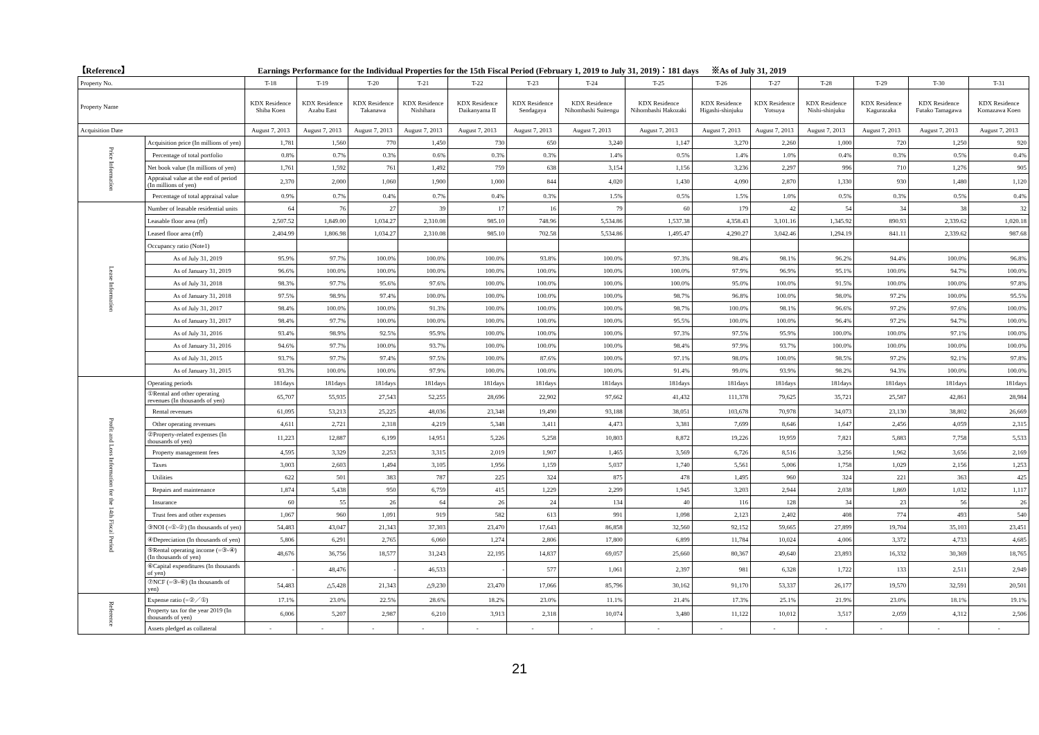【Reference】 Earnings Performance for the Individual Properties for the 15th Fiscal Period (February 1, 2019 to July 31, 2019)：181 days ※As of July 31, 2019
| Property No. | | T-18 | T-19 | T-20 | T-21 | T-22 | T-23 | T-24 | T-25 | T-26 | T-27 | T-28 | T-29 | T-30 | T-31 |
| Property Name | | KDX Residence Shiba Koen | KDX Residence Azabu East | KDX Residence Takanawa | KDX Residence Nishihara | KDX Residence Daikanyama II | KDX Residence Sendagaya | KDX Residence Nihombashi Suitengu | KDX Residence Nihombashi Hakozaki | KDX Residence Higashi-shinjuku | KDX Residence Yotsuya | KDX Residence Nishi-shinjuku | KDX Residence Kagurazaka | KDX Residence Futako Tamagawa | KDX Residence Komazawa Koen |
| Acquisition Date | | August 7, 2013 | August 7, 2013 | August 7, 2013 | August 7, 2013 | August 7, 2013 | August 7, 2013 | August 7, 2013 | August 7, 2013 | August 7, 2013 | August 7, 2013 | August 7, 2013 | August 7, 2013 | August 7, 2013 | August 7, 2013 |
| Price Information | Acquisition price (In millions of yen) | 1,781 | 1,560 | 770 | 1,450 | 730 | 650 | 3,240 | 1,147 | 3,270 | 2,260 | 1,000 | 720 | 1,250 | 920 |
| | Percentage of total portfolio | 0.8% | 0.7% | 0.3% | 0.6% | 0.3% | 0.3% | 1.4% | 0.5% | 1.4% | 1.0% | 0.4% | 0.3% | 0.5% | 0.4% |
| | Net book value (In millions of yen) | 1,761 | 1,592 | 761 | 1,492 | 759 | 638 | 3,154 | 1,156 | 3,236 | 2,297 | 996 | 710 | 1,276 | 905 |
| | Appraisal value at the end of period (In millions of yen) | 2,370 | 2,000 | 1,060 | 1,900 | 1,000 | 844 | 4,020 | 1,430 | 4,090 | 2,870 | 1,330 | 930 | 1,480 | 1,120 |
| | Percentage of total appraisal value | 0.9% | 0.7% | 0.4% | 0.7% | 0.4% | 0.3% | 1.5% | 0.5% | 1.5% | 1.0% | 0.5% | 0.3% | 0.5% | 0.4% |
| Lease Information | Number of leasable residential units | 64 | 76 | 27 | 39 | 17 | 16 | 79 | 60 | 179 | 42 | 54 | 34 | 38 | 32 |
| | Leasable floor area (㎡) | 2,507.52 | 1,849.00 | 1,034.27 | 2,310.08 | 985.10 | 748.96 | 5,534.86 | 1,537.38 | 4,358.43 | 3,101.16 | 1,345.92 | 890.93 | 2,339.62 | 1,020.18 |
| | Leased floor area (㎡) | 2,404.99 | 1,806.98 | 1,034.27 | 2,310.08 | 985.10 | 702.58 | 5,534.86 | 1,495.47 | 4,290.27 | 3,042.46 | 1,294.19 | 841.11 | 2,339.62 | 987.68 |
| | Occupancy ratio (Note1) | | | | | | | | | | | | | | |
| | As of July 31, 2019 | 95.9% | 97.7% | 100.0% | 100.0% | 100.0% | 93.8% | 100.0% | 97.3% | 98.4% | 98.1% | 96.2% | 94.4% | 100.0% | 96.8% |
| | As of January 31, 2019 | 96.6% | 100.0% | 100.0% | 100.0% | 100.0% | 100.0% | 100.0% | 100.0% | 97.9% | 96.9% | 95.1% | 100.0% | 94.7% | 100.0% |
| | As of July 31, 2018 | 98.3% | 97.7% | 95.6% | 97.6% | 100.0% | 100.0% | 100.0% | 100.0% | 95.0% | 100.0% | 91.5% | 100.0% | 100.0% | 97.8% |
| | As of January 31, 2018 | 97.5% | 98.9% | 97.4% | 100.0% | 100.0% | 100.0% | 100.0% | 98.7% | 96.8% | 100.0% | 98.0% | 97.2% | 100.0% | 95.5% |
| | As of July 31, 2017 | 98.4% | 100.0% | 100.0% | 91.3% | 100.0% | 100.0% | 100.0% | 98.7% | 100.0% | 98.1% | 96.6% | 97.2% | 97.6% | 100.0% |
| | As of January 31, 2017 | 98.4% | 97.7% | 100.0% | 100.0% | 100.0% | 100.0% | 100.0% | 95.5% | 100.0% | 100.0% | 96.4% | 97.2% | 94.7% | 100.0% |
| | As of July 31, 2016 | 93.4% | 98.9% | 92.5% | 95.9% | 100.0% | 100.0% | 100.0% | 97.3% | 97.5% | 95.9% | 100.0% | 100.0% | 97.1% | 100.0% |
| | As of January 31, 2016 | 94.6% | 97.7% | 100.0% | 93.7% | 100.0% | 100.0% | 100.0% | 98.4% | 97.9% | 93.7% | 100.0% | 100.0% | 100.0% | 100.0% |
| | As of July 31, 2015 | 93.7% | 97.7% | 97.4% | 97.5% | 100.0% | 87.6% | 100.0% | 97.1% | 98.0% | 100.0% | 98.5% | 97.2% | 92.1% | 97.8% |
| | As of January 31, 2015 | 93.3% | 100.0% | 100.0% | 97.9% | 100.0% | 100.0% | 100.0% | 91.4% | 99.0% | 93.9% | 98.2% | 94.3% | 100.0% | 100.0% |
| Profit and Loss Information for the 14th Fiscal Period | Operating periods | 181days | 181days | 181days | 181days | 181days | 181days | 181days | 181days | 181days | 181days | 181days | 181days | 181days | 181days |
| | ①Rental and other operating revenues (In thousands of yen) | 65,707 | 55,935 | 27,543 | 52,255 | 28,696 | 22,902 | 97,662 | 41,432 | 111,378 | 79,625 | 35,721 | 25,587 | 42,861 | 28,984 |
| | Rental revenues | 61,095 | 53,213 | 25,225 | 48,036 | 23,348 | 19,490 | 93,188 | 38,051 | 103,678 | 70,978 | 34,073 | 23,130 | 38,802 | 26,669 |
| | Other operating revenues | 4,611 | 2,721 | 2,318 | 4,219 | 5,348 | 3,411 | 4,473 | 3,381 | 7,699 | 8,646 | 1,647 | 2,456 | 4,059 | 2,315 |
| | ②Property-related expenses (In thousands of yen) | 11,223 | 12,887 | 6,199 | 14,951 | 5,226 | 5,258 | 10,803 | 8,872 | 19,226 | 19,959 | 7,821 | 5,883 | 7,758 | 5,533 |
| | Property management fees | 4,595 | 3,329 | 2,253 | 3,315 | 2,019 | 1,907 | 1,465 | 3,569 | 6,726 | 8,516 | 3,256 | 1,962 | 3,656 | 2,169 |
| | Taxes | 3,003 | 2,603 | 1,494 | 3,105 | 1,956 | 1,159 | 5,037 | 1,740 | 5,561 | 5,006 | 1,758 | 1,029 | 2,156 | 1,253 |
| | Utilities | 622 | 501 | 383 | 787 | 225 | 324 | 875 | 478 | 1,495 | 960 | 324 | 221 | 363 | 425 |
| | Repairs and maintenance | 1,874 | 5,438 | 950 | 6,759 | 415 | 1,229 | 2,299 | 1,945 | 3,203 | 2,944 | 2,038 | 1,869 | 1,032 | 1,117 |
| | Insurance | 60 | 55 | 26 | 64 | 26 | 24 | 134 | 40 | 116 | 128 | 34 | 23 | 56 | 26 |
| | Trust fees and other expenses | 1,067 | 960 | 1,091 | 919 | 582 | 613 | 991 | 1,098 | 2,123 | 2,402 | 408 | 774 | 493 | 540 |
| | ③NOI (=①-②) (In thousands of yen) | 54,483 | 43,047 | 21,343 | 37,303 | 23,470 | 17,643 | 86,858 | 32,560 | 92,152 | 59,665 | 27,899 | 19,704 | 35,103 | 23,451 |
| | ④Depreciation (In thousands of yen) | 5,806 | 6,291 | 2,765 | 6,060 | 1,274 | 2,806 | 17,800 | 6,899 | 11,784 | 10,024 | 4,006 | 3,372 | 4,733 | 4,685 |
| | ⑤Rental operating income (=③-④) (In thousands of yen) | 48,676 | 36,756 | 18,577 | 31,243 | 22,195 | 14,837 | 69,057 | 25,660 | 80,367 | 49,640 | 23,893 | 16,332 | 30,369 | 18,765 |
| | ⑥Capital expenditures (In thousands of yen) | - | 48,476 | - | 46,533 | - | 577 | 1,061 | 2,397 | 981 | 6,328 | 1,722 | 133 | 2,511 | 2,949 |
| | ⑦NCF (=③-⑥) (In thousands of yen) | 54,483 | △5,428 | 21,343 | △9,230 | 23,470 | 17,066 | 85,796 | 30,162 | 91,170 | 53,337 | 26,177 | 19,570 | 32,591 | 20,501 |
| Reference | Expense ratio (=②／①) | 17.1% | 23.0% | 22.5% | 28.6% | 18.2% | 23.0% | 11.1% | 21.4% | 17.3% | 25.1% | 21.9% | 23.0% | 18.1% | 19.1% |
| | Property tax for the year 2019 (In thousands of yen) | 6,006 | 5,207 | 2,987 | 6,210 | 3,913 | 2,318 | 10,074 | 3,480 | 11,122 | 10,012 | 3,517 | 2,059 | 4,312 | 2,506 |
| | Assets pledged as collateral | - | - | - | - | - | - | - | - | - | - | - | - | - | - |
21